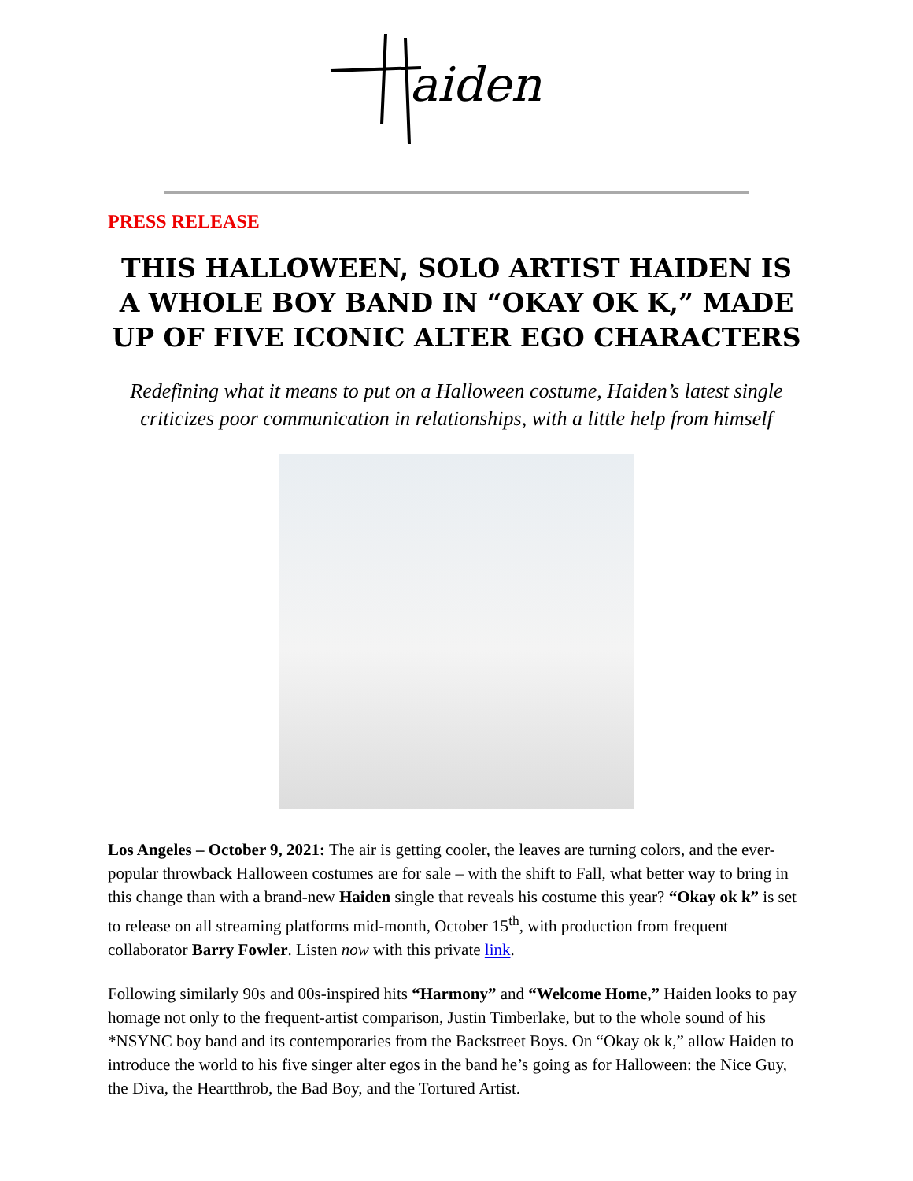aiden
PRESS RELEASE
THIS HALLOWEEN, SOLO ARTIST HAIDEN IS A WHOLE BOY BAND IN “OKAY OK K,” MADE UP OF FIVE ICONIC ALTER EGO CHARACTERS
Redefining what it means to put on a Halloween costume, Haiden’s latest single criticizes poor communication in relationships, with a little help from himself
Los Angeles – October 9, 2021: The air is getting cooler, the leaves are turning colors, and the ever-popular throwback Halloween costumes are for sale – with the shift to Fall, what better way to bring in this change than with a brand-new Haiden single that reveals his costume this year? “Okay ok k” is set to release on all streaming platforms mid-month, October 15<sup>th</sup>, with production from frequent collaborator Barry Fowler. Listen now with this private link.
Following similarly 90s and 00s-inspired hits “Harmony” and “Welcome Home,” Haiden looks to pay homage not only to the frequent-artist comparison, Justin Timberlake, but to the whole sound of his *NSYNC boy band and its contemporaries from the Backstreet Boys. On “Okay ok k,” allow Haiden to introduce the world to his five singer alter egos in the band he’s going as for Halloween: the Nice Guy, the Diva, the Heartthrob, the Bad Boy, and the Tortured Artist.